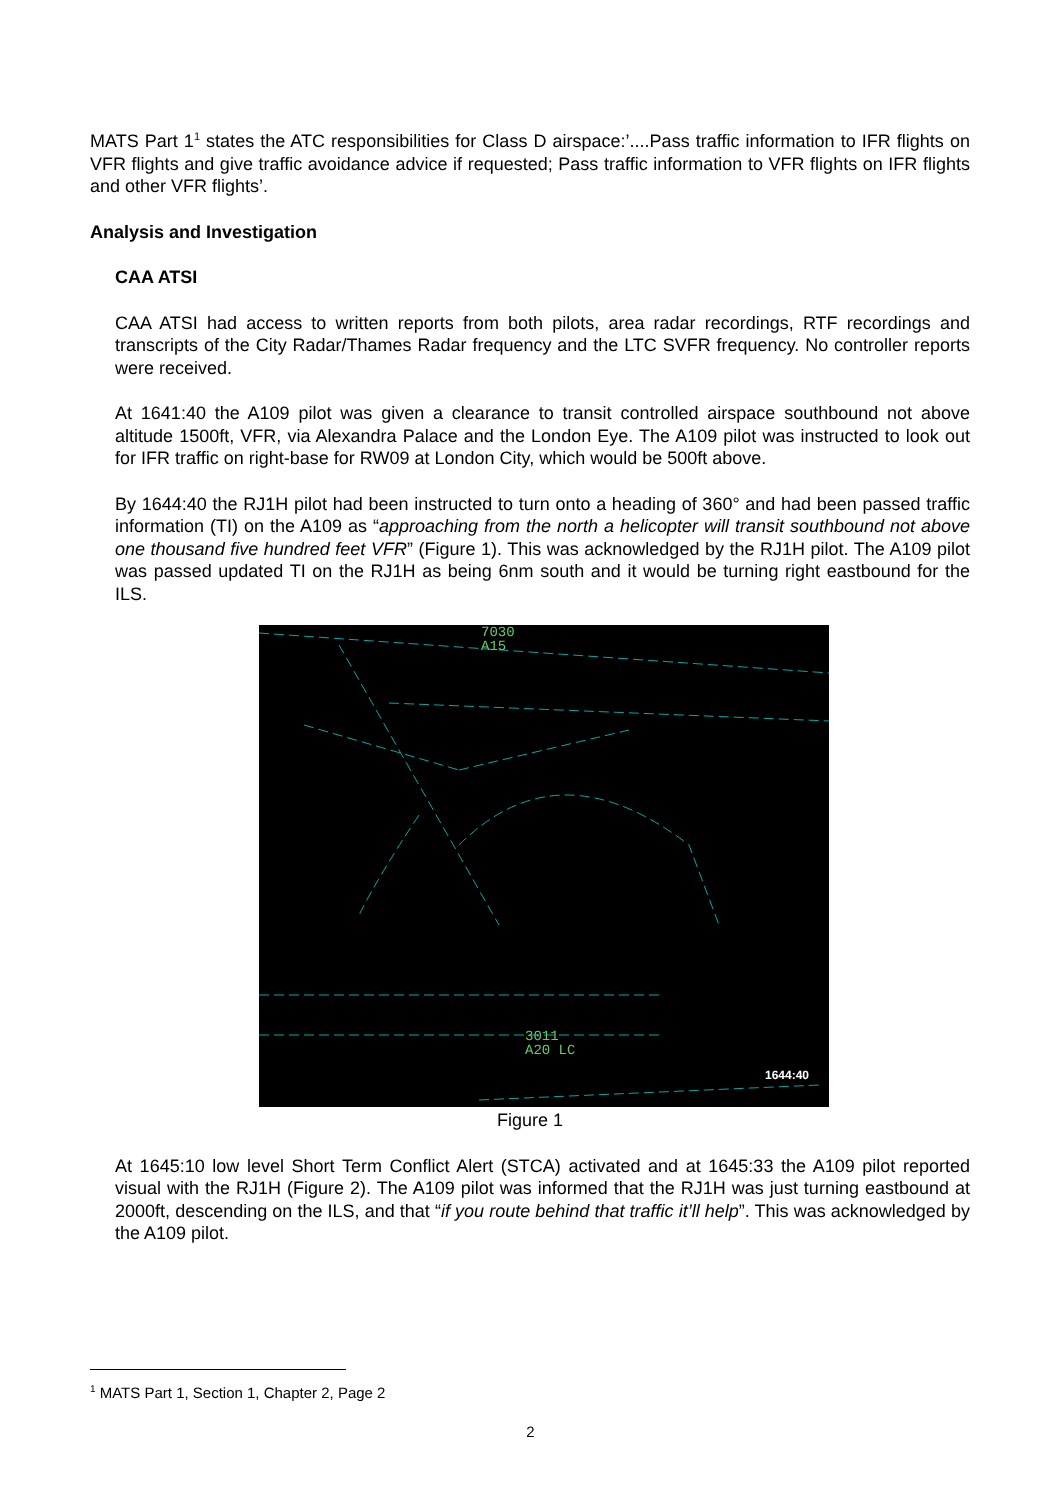MATS Part 1<sup>1</sup> states the ATC responsibilities for Class D airspace:’....Pass traffic information to IFR flights on VFR flights and give traffic avoidance advice if requested; Pass traffic information to VFR flights on IFR flights and other VFR flights’.
Analysis and Investigation
CAA ATSI
CAA ATSI had access to written reports from both pilots, area radar recordings, RTF recordings and transcripts of the City Radar/Thames Radar frequency and the LTC SVFR frequency. No controller reports were received.
At 1641:40 the A109 pilot was given a clearance to transit controlled airspace southbound not above altitude 1500ft, VFR, via Alexandra Palace and the London Eye. The A109 pilot was instructed to look out for IFR traffic on right-base for RW09 at London City, which would be 500ft above.
By 1644:40 the RJ1H pilot had been instructed to turn onto a heading of 360° and had been passed traffic information (TI) on the A109 as “approaching from the north a helicopter will transit southbound not above one thousand five hundred feet VFR” (Figure 1). This was acknowledged by the RJ1H pilot. The A109 pilot was passed updated TI on the RJ1H as being 6nm south and it would be turning right eastbound for the ILS.
7030
A15
3011
A20 LC
1644:40
Figure 1
At 1645:10 low level Short Term Conflict Alert (STCA) activated and at 1645:33 the A109 pilot reported visual with the RJ1H (Figure 2). The A109 pilot was informed that the RJ1H was just turning eastbound at 2000ft, descending on the ILS, and that “if you route behind that traffic it’ll help”. This was acknowledged by the A109 pilot.
<sup>1</sup> MATS Part 1, Section 1, Chapter 2, Page 2
2